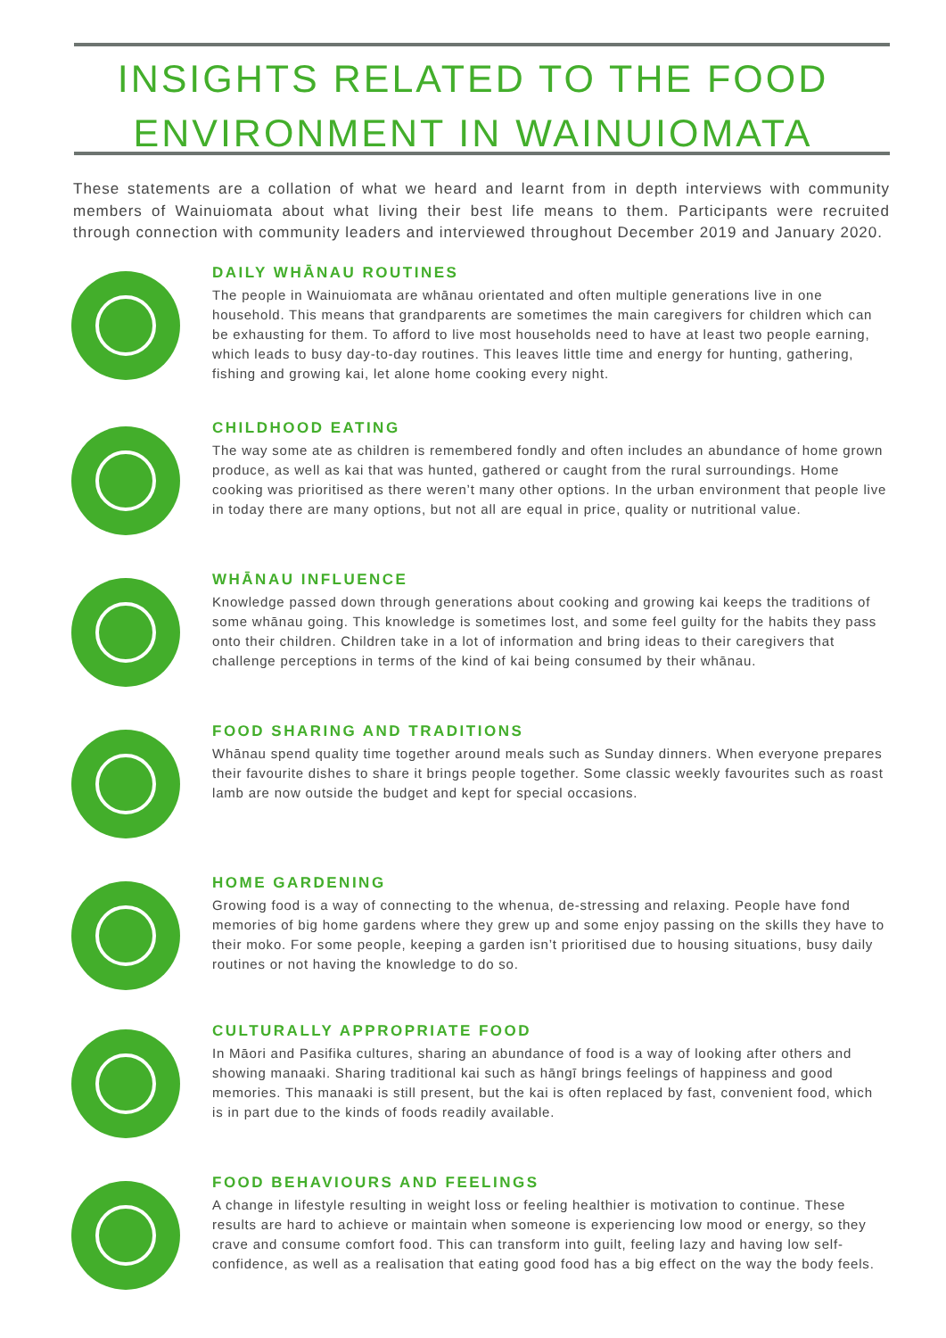INSIGHTS RELATED TO THE FOOD
ENVIRONMENT IN WAINUIOMATA
These statements are a collation of what we heard and learnt from in depth interviews with community members of Wainuiomata about what living their best life means to them. Participants were recruited through connection with community leaders and interviewed throughout December 2019 and January 2020.
DAILY WHĀNAU ROUTINES
The people in Wainuiomata are whānau orientated and often multiple generations live in one household. This means that grandparents are sometimes the main caregivers for children which can be exhausting for them. To afford to live most households need to have at least two people earning, which leads to busy day-to-day routines. This leaves little time and energy for hunting, gathering, fishing and growing kai, let alone home cooking every night.
CHILDHOOD EATING
The way some ate as children is remembered fondly and often includes an abundance of home grown produce, as well as kai that was hunted, gathered or caught from the rural surroundings. Home cooking was prioritised as there weren’t many other options. In the urban environment that people live in today there are many options, but not all are equal in price, quality or nutritional value.
WHĀNAU INFLUENCE
Knowledge passed down through generations about cooking and growing kai keeps the traditions of some whānau going. This knowledge is sometimes lost, and some feel guilty for the habits they pass onto their children. Children take in a lot of information and bring ideas to their caregivers that challenge perceptions in terms of the kind of kai being consumed by their whānau.
FOOD SHARING AND TRADITIONS
Whānau spend quality time together around meals such as Sunday dinners. When everyone prepares their favourite dishes to share it brings people together. Some classic weekly favourites such as roast lamb are now outside the budget and kept for special occasions.
HOME GARDENING
Growing food is a way of connecting to the whenua, de-stressing and relaxing. People have fond memories of big home gardens where they grew up and some enjoy passing on the skills they have to their moko. For some people, keeping a garden isn’t prioritised due to housing situations, busy daily routines or not having the knowledge to do so.
CULTURALLY APPROPRIATE FOOD
In Māori and Pasifika cultures, sharing an abundance of food is a way of looking after others and showing manaaki. Sharing traditional kai such as hāngī brings feelings of happiness and good memories. This manaaki is still present, but the kai is often replaced by fast, convenient food, which is in part due to the kinds of foods readily available.
FOOD BEHAVIOURS AND FEELINGS
A change in lifestyle resulting in weight loss or feeling healthier is motivation to continue. These results are hard to achieve or maintain when someone is experiencing low mood or energy, so they crave and consume comfort food. This can transform into guilt, feeling lazy and having low self-confidence, as well as a realisation that eating good food has a big effect on the way the body feels.